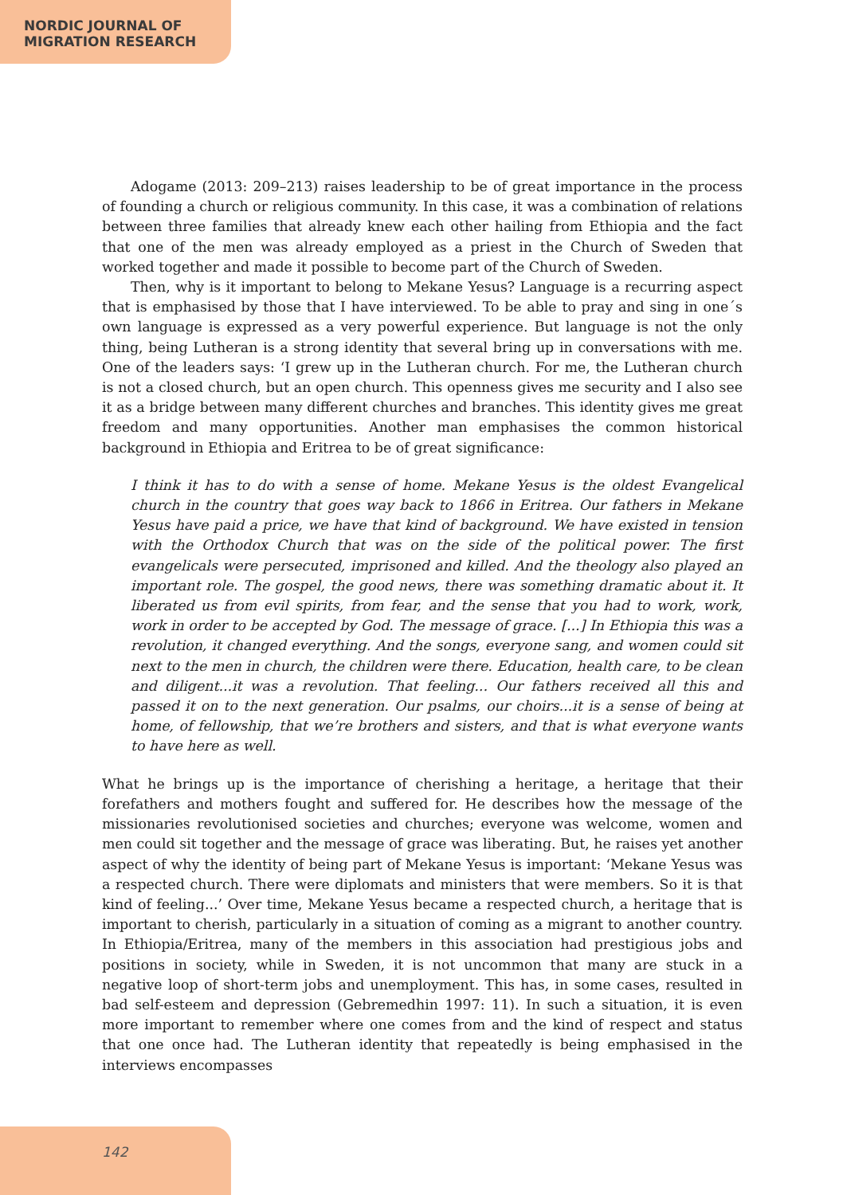NORDIC JOURNAL OF
MIGRATION RESEARCH
Adogame (2013: 209–213) raises leadership to be of great importance in the process of founding a church or religious community. In this case, it was a combination of relations between three families that already knew each other hailing from Ethiopia and the fact that one of the men was already employed as a priest in the Church of Sweden that worked together and made it possible to become part of the Church of Sweden.
Then, why is it important to belong to Mekane Yesus? Language is a recurring aspect that is emphasised by those that I have interviewed. To be able to pray and sing in one´s own language is expressed as a very powerful experience. But language is not the only thing, being Lutheran is a strong identity that several bring up in conversations with me. One of the leaders says: ‘I grew up in the Lutheran church. For me, the Lutheran church is not a closed church, but an open church. This openness gives me security and I also see it as a bridge between many different churches and branches. This identity gives me great freedom and many opportunities. Another man emphasises the common historical background in Ethiopia and Eritrea to be of great significance:
I think it has to do with a sense of home. Mekane Yesus is the oldest Evangelical church in the country that goes way back to 1866 in Eritrea. Our fathers in Mekane Yesus have paid a price, we have that kind of background. We have existed in tension with the Orthodox Church that was on the side of the political power. The first evangelicals were persecuted, imprisoned and killed. And the theology also played an important role. The gospel, the good news, there was something dramatic about it. It liberated us from evil spirits, from fear, and the sense that you had to work, work, work in order to be accepted by God. The message of grace. [...] In Ethiopia this was a revolution, it changed everything. And the songs, everyone sang, and women could sit next to the men in church, the children were there. Education, health care, to be clean and diligent...it was a revolution. That feeling... Our fathers received all this and passed it on to the next generation. Our psalms, our choirs...it is a sense of being at home, of fellowship, that we’re brothers and sisters, and that is what everyone wants to have here as well.
What he brings up is the importance of cherishing a heritage, a heritage that their forefathers and mothers fought and suffered for. He describes how the message of the missionaries revolutionised societies and churches; everyone was welcome, women and men could sit together and the message of grace was liberating. But, he raises yet another aspect of why the identity of being part of Mekane Yesus is important: ‘Mekane Yesus was a respected church. There were diplomats and ministers that were members. So it is that kind of feeling...’ Over time, Mekane Yesus became a respected church, a heritage that is important to cherish, particularly in a situation of coming as a migrant to another country. In Ethiopia/Eritrea, many of the members in this association had prestigious jobs and positions in society, while in Sweden, it is not uncommon that many are stuck in a negative loop of short-term jobs and unemployment. This has, in some cases, resulted in bad self-esteem and depression (Gebremedhin 1997: 11). In such a situation, it is even more important to remember where one comes from and the kind of respect and status that one once had. The Lutheran identity that repeatedly is being emphasised in the interviews encompasses
142